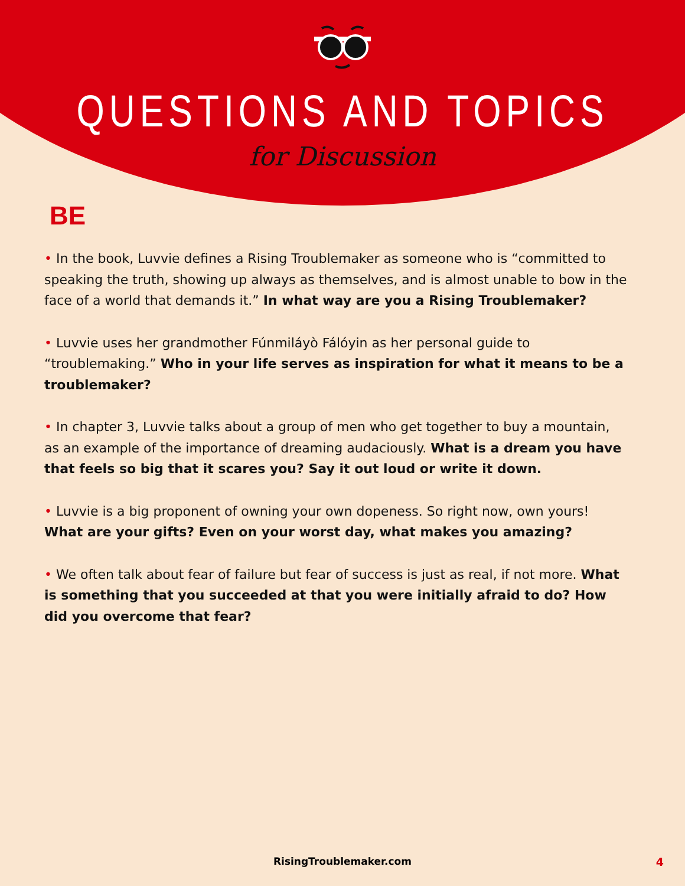QUESTIONS AND TOPICS
for Discussion
BE
• In the book, Luvvie defines a Rising Troublemaker as someone who is “committed to speaking the truth, showing up always as themselves, and is almost unable to bow in the face of a world that demands it.” In what way are you a Rising Troublemaker?
• Luvvie uses her grandmother Fúnmiláyò Fálóyin as her personal guide to “troublemaking.” Who in your life serves as inspiration for what it means to be a troublemaker?
• In chapter 3, Luvvie talks about a group of men who get together to buy a mountain, as an example of the importance of dreaming audaciously. What is a dream you have that feels so big that it scares you? Say it out loud or write it down.
• Luvvie is a big proponent of owning your own dopeness. So right now, own yours! What are your gifts? Even on your worst day, what makes you amazing?
• We often talk about fear of failure but fear of success is just as real, if not more. What is something that you succeeded at that you were initially afraid to do? How did you overcome that fear?
RisingTroublemaker.com 4